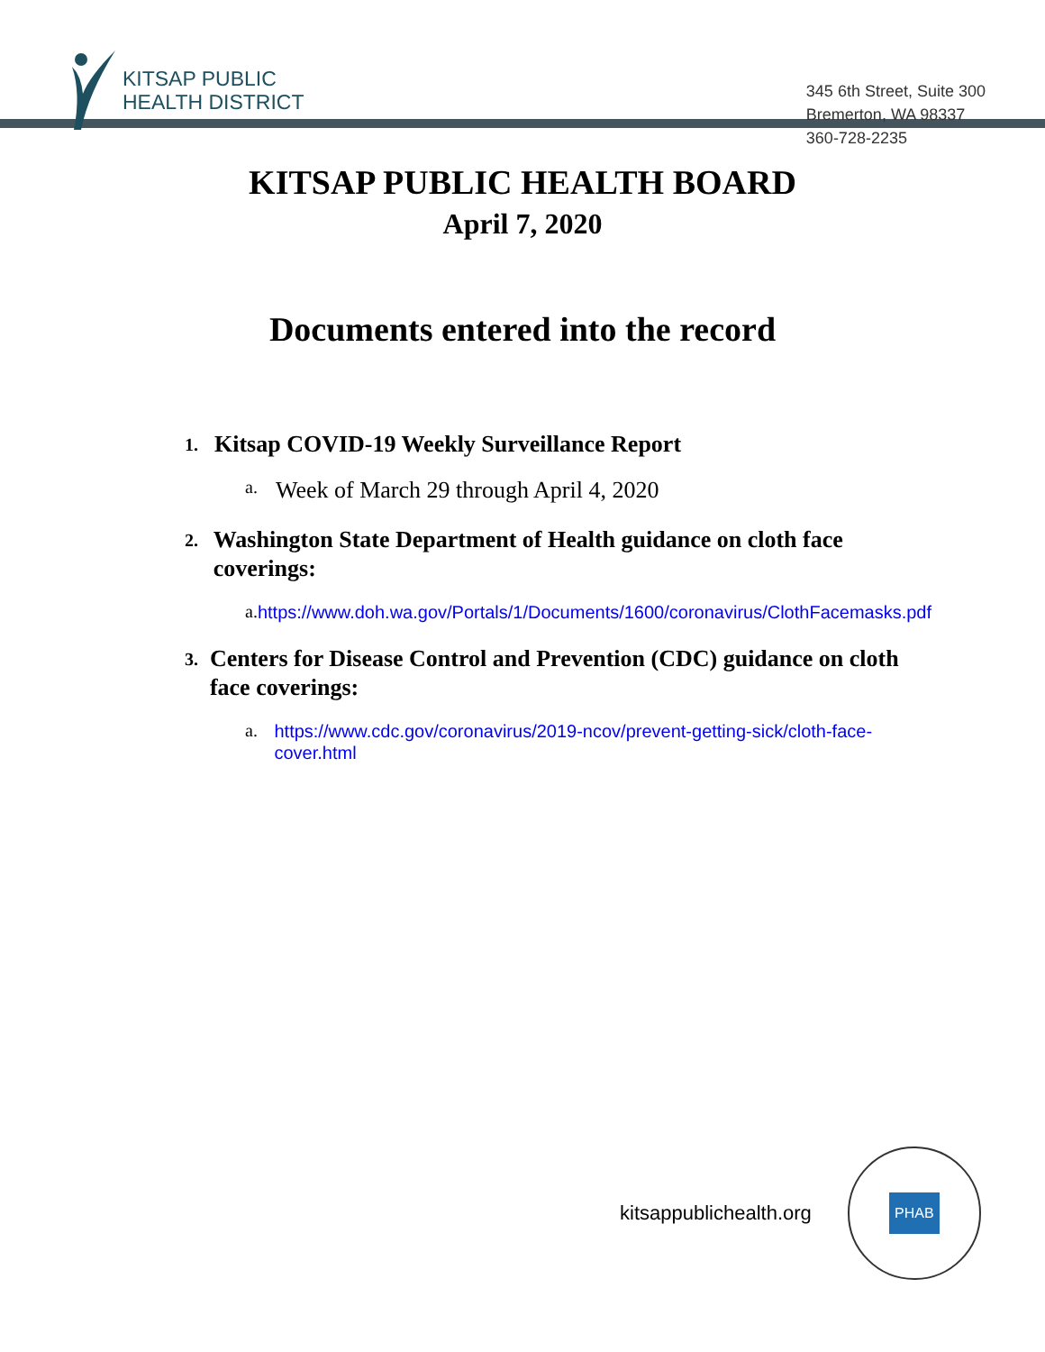KITSAP PUBLIC
HEALTH DISTRICT
345 6th Street, Suite 300
Bremerton, WA 98337
360-728-2235
KITSAP PUBLIC HEALTH BOARD
April 7, 2020
Documents entered into the record
1. Kitsap COVID-19 Weekly Surveillance Report
a. Week of March 29 through April 4, 2020
2. Washington State Department of Health guidance on cloth face coverings:
a. https://www.doh.wa.gov/Portals/1/Documents/1600/coronavirus/ClothFacemasks.pdf
3. Centers for Disease Control and Prevention (CDC) guidance on cloth face coverings:
a. https://www.cdc.gov/coronavirus/2019-ncov/prevent-getting-sick/cloth-face-cover.html
kitsappublichealth.org
PHAB